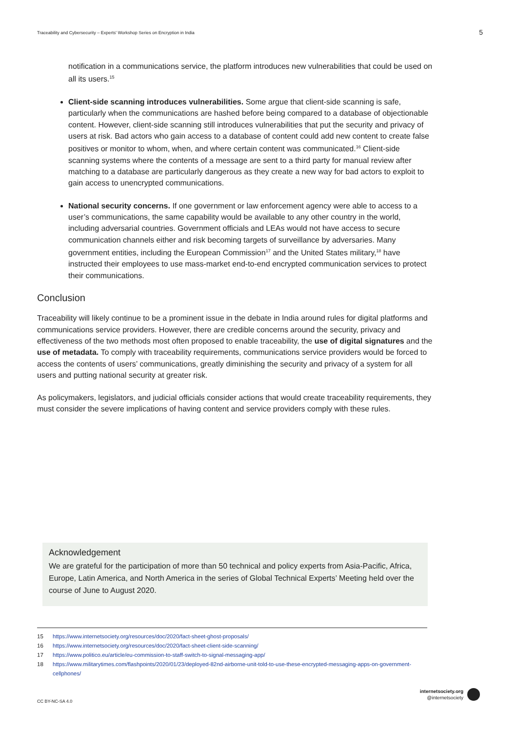Traceability and Cybersecurity – Experts' Workshop Series on Encryption in India 5
notification in a communications service, the platform introduces new vulnerabilities that could be used on all its users.<sup>15</sup>
Client-side scanning introduces vulnerabilities. Some argue that client-side scanning is safe, particularly when the communications are hashed before being compared to a database of objectionable content. However, client-side scanning still introduces vulnerabilities that put the security and privacy of users at risk. Bad actors who gain access to a database of content could add new content to create false positives or monitor to whom, when, and where certain content was communicated.<sup>16</sup> Client-side scanning systems where the contents of a message are sent to a third party for manual review after matching to a database are particularly dangerous as they create a new way for bad actors to exploit to gain access to unencrypted communications.
National security concerns. If one government or law enforcement agency were able to access to a user’s communications, the same capability would be available to any other country in the world, including adversarial countries. Government officials and LEAs would not have access to secure communication channels either and risk becoming targets of surveillance by adversaries. Many government entities, including the European Commission<sup>17</sup> and the United States military,<sup>18</sup> have instructed their employees to use mass-market end-to-end encrypted communication services to protect their communications.
Conclusion
Traceability will likely continue to be a prominent issue in the debate in India around rules for digital platforms and communications service providers. However, there are credible concerns around the security, privacy and effectiveness of the two methods most often proposed to enable traceability, the use of digital signatures and the use of metadata. To comply with traceability requirements, communications service providers would be forced to access the contents of users’ communications, greatly diminishing the security and privacy of a system for all users and putting national security at greater risk.
As policymakers, legislators, and judicial officials consider actions that would create traceability requirements, they must consider the severe implications of having content and service providers comply with these rules.
Acknowledgement
We are grateful for the participation of more than 50 technical and policy experts from Asia-Pacific, Africa, Europe, Latin America, and North America in the series of Global Technical Experts’ Meeting held over the course of June to August 2020.
15 https://www.internetsociety.org/resources/doc/2020/fact-sheet-ghost-proposals/
16 https://www.internetsociety.org/resources/doc/2020/fact-sheet-client-side-scanning/
17 https://www.politico.eu/article/eu-commission-to-staff-switch-to-signal-messaging-app/
18 https://www.militarytimes.com/flashpoints/2020/01/23/deployed-82nd-airborne-unit-told-to-use-these-encrypted-messaging-apps-on-government-cellphones/
CC BY-NC-SA 4.0
internetsociety.org
@internetsociety